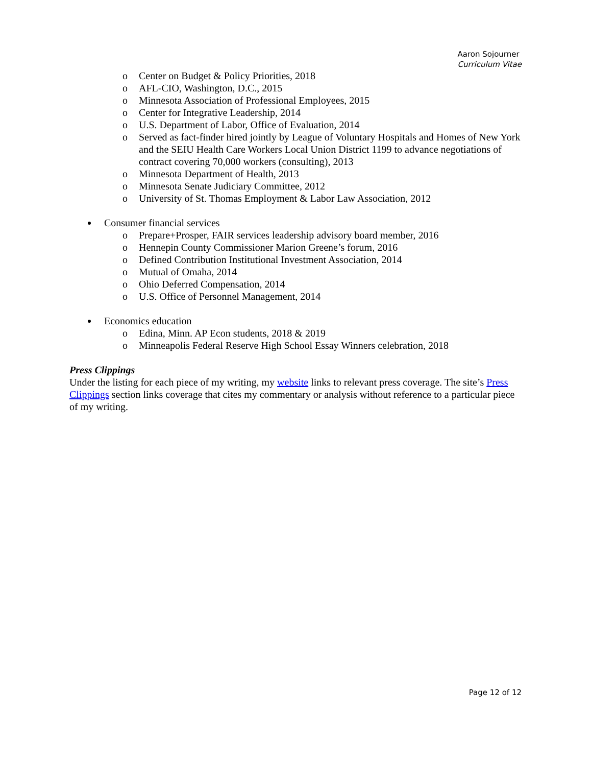Aaron Sojourner
Curriculum Vitae
o Center on Budget & Policy Priorities, 2018
o AFL-CIO, Washington, D.C., 2015
o Minnesota Association of Professional Employees, 2015
o Center for Integrative Leadership, 2014
o U.S. Department of Labor, Office of Evaluation, 2014
o Served as fact-finder hired jointly by League of Voluntary Hospitals and Homes of New York and the SEIU Health Care Workers Local Union District 1199 to advance negotiations of contract covering 70,000 workers (consulting), 2013
o Minnesota Department of Health, 2013
o Minnesota Senate Judiciary Committee, 2012
o University of St. Thomas Employment & Labor Law Association, 2012
Consumer financial services
o Prepare+Prosper, FAIR services leadership advisory board member, 2016
o Hennepin County Commissioner Marion Greene’s forum, 2016
o Defined Contribution Institutional Investment Association, 2014
o Mutual of Omaha, 2014
o Ohio Deferred Compensation, 2014
o U.S. Office of Personnel Management, 2014
Economics education
o Edina, Minn. AP Econ students, 2018 & 2019
o Minneapolis Federal Reserve High School Essay Winners celebration, 2018
Press Clippings
Under the listing for each piece of my writing, my website links to relevant press coverage. The site’s Press Clippings section links coverage that cites my commentary or analysis without reference to a particular piece of my writing.
Page 12 of 12